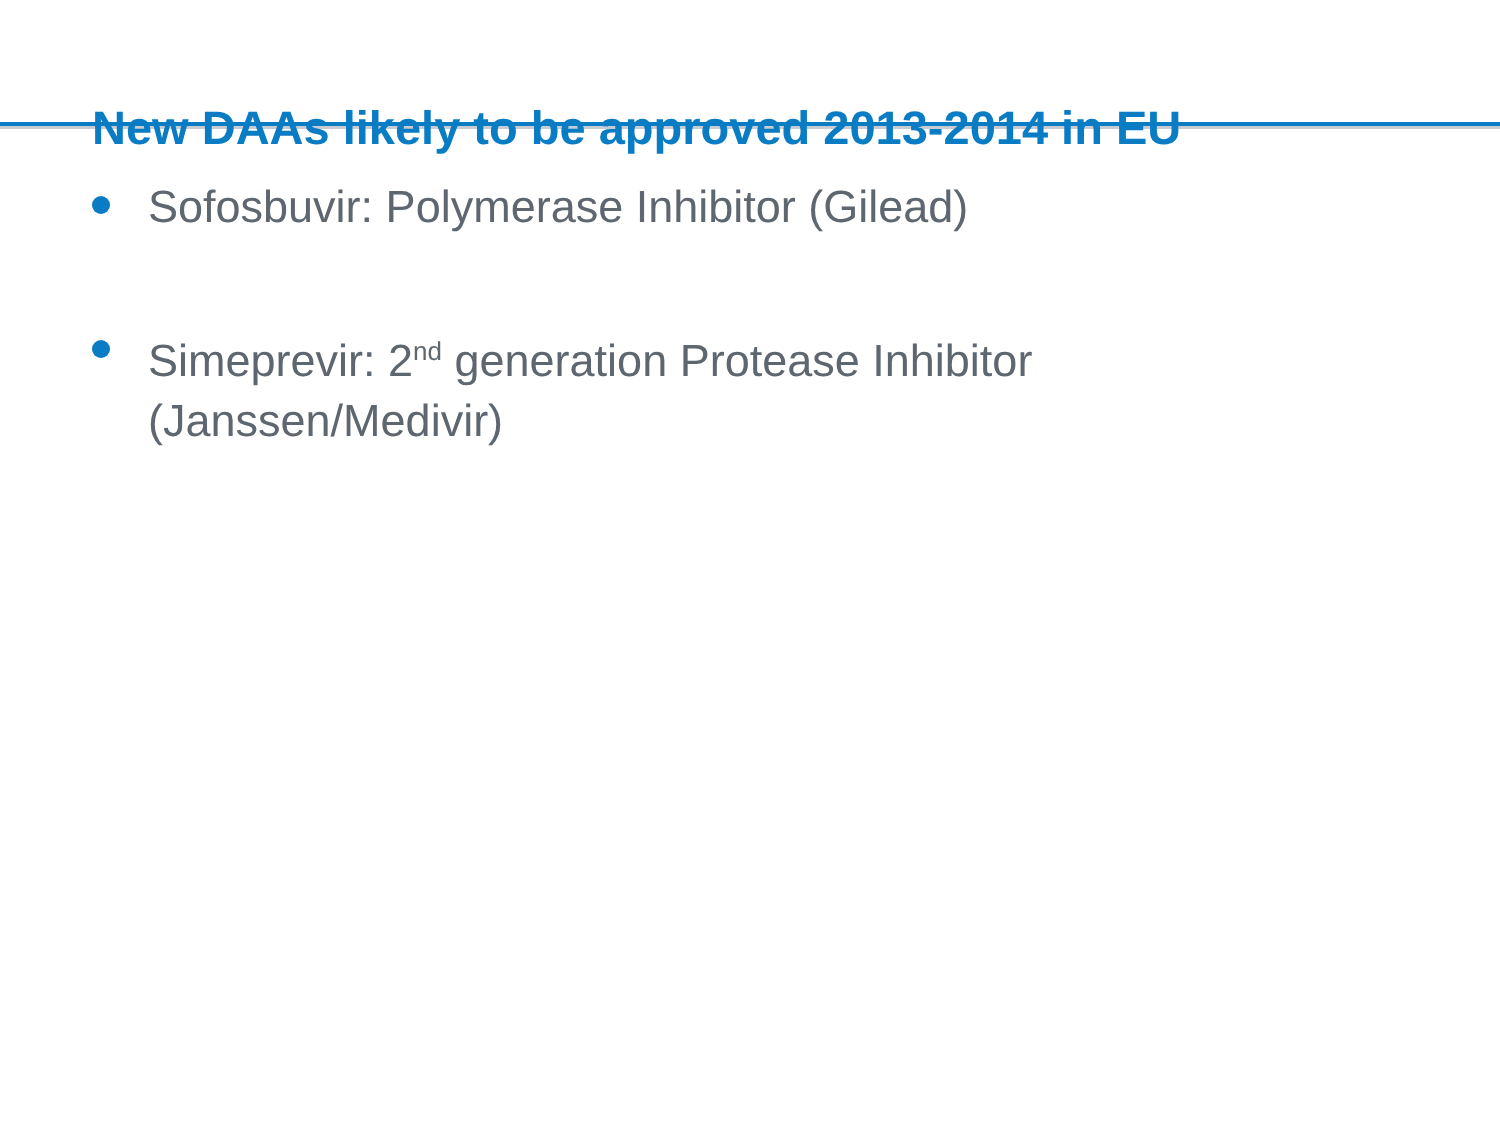New DAAs likely to be approved 2013-2014 in EU
Sofosbuvir: Polymerase Inhibitor (Gilead)
Simeprevir: 2<sup>nd</sup> generation Protease Inhibitor (Janssen/Medivir)